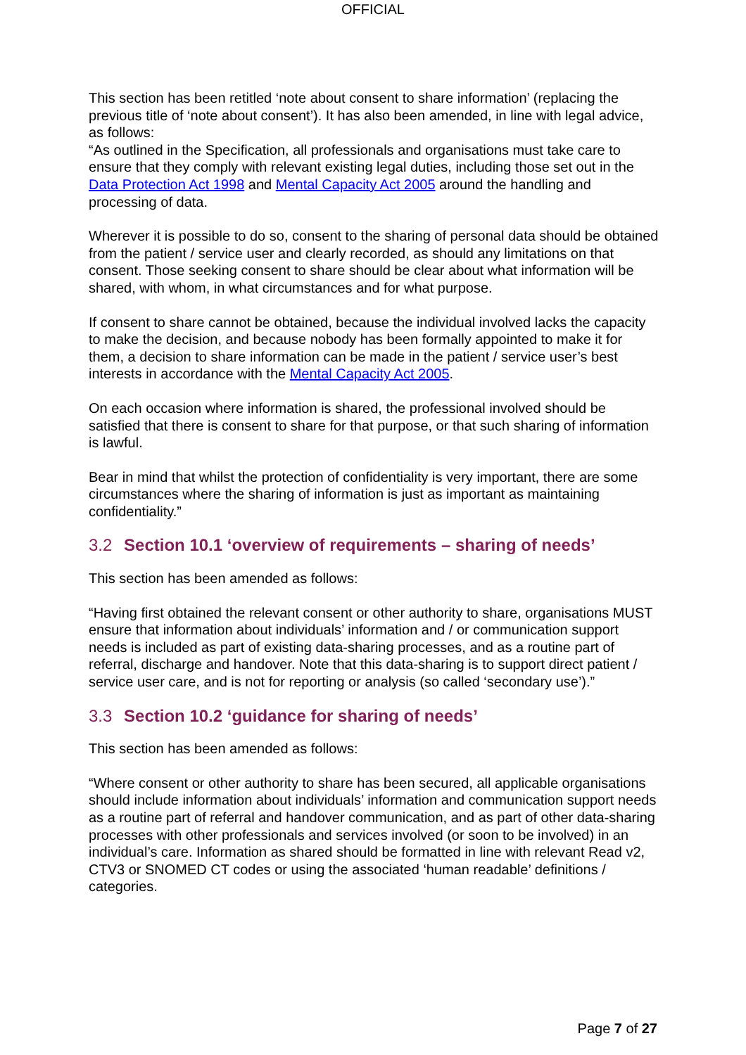OFFICIAL
This section has been retitled ‘note about consent to share information’ (replacing the previous title of ‘note about consent’). It has also been amended, in line with legal advice, as follows:
“As outlined in the Specification, all professionals and organisations must take care to ensure that they comply with relevant existing legal duties, including those set out in the Data Protection Act 1998 and Mental Capacity Act 2005 around the handling and processing of data.
Wherever it is possible to do so, consent to the sharing of personal data should be obtained from the patient / service user and clearly recorded, as should any limitations on that consent. Those seeking consent to share should be clear about what information will be shared, with whom, in what circumstances and for what purpose.
If consent to share cannot be obtained, because the individual involved lacks the capacity to make the decision, and because nobody has been formally appointed to make it for them, a decision to share information can be made in the patient / service user’s best interests in accordance with the Mental Capacity Act 2005.
On each occasion where information is shared, the professional involved should be satisfied that there is consent to share for that purpose, or that such sharing of information is lawful.
Bear in mind that whilst the protection of confidentiality is very important, there are some circumstances where the sharing of information is just as important as maintaining confidentiality.”
3.2 Section 10.1 ‘overview of requirements – sharing of needs’
This section has been amended as follows:
“Having first obtained the relevant consent or other authority to share, organisations MUST ensure that information about individuals’ information and / or communication support needs is included as part of existing data-sharing processes, and as a routine part of referral, discharge and handover. Note that this data-sharing is to support direct patient / service user care, and is not for reporting or analysis (so called ‘secondary use’).”
3.3 Section 10.2 ‘guidance for sharing of needs’
This section has been amended as follows:
“Where consent or other authority to share has been secured, all applicable organisations should include information about individuals’ information and communication support needs as a routine part of referral and handover communication, and as part of other data-sharing processes with other professionals and services involved (or soon to be involved) in an individual’s care. Information as shared should be formatted in line with relevant Read v2, CTV3 or SNOMED CT codes or using the associated ‘human readable’ definitions / categories.
Page 7 of 27